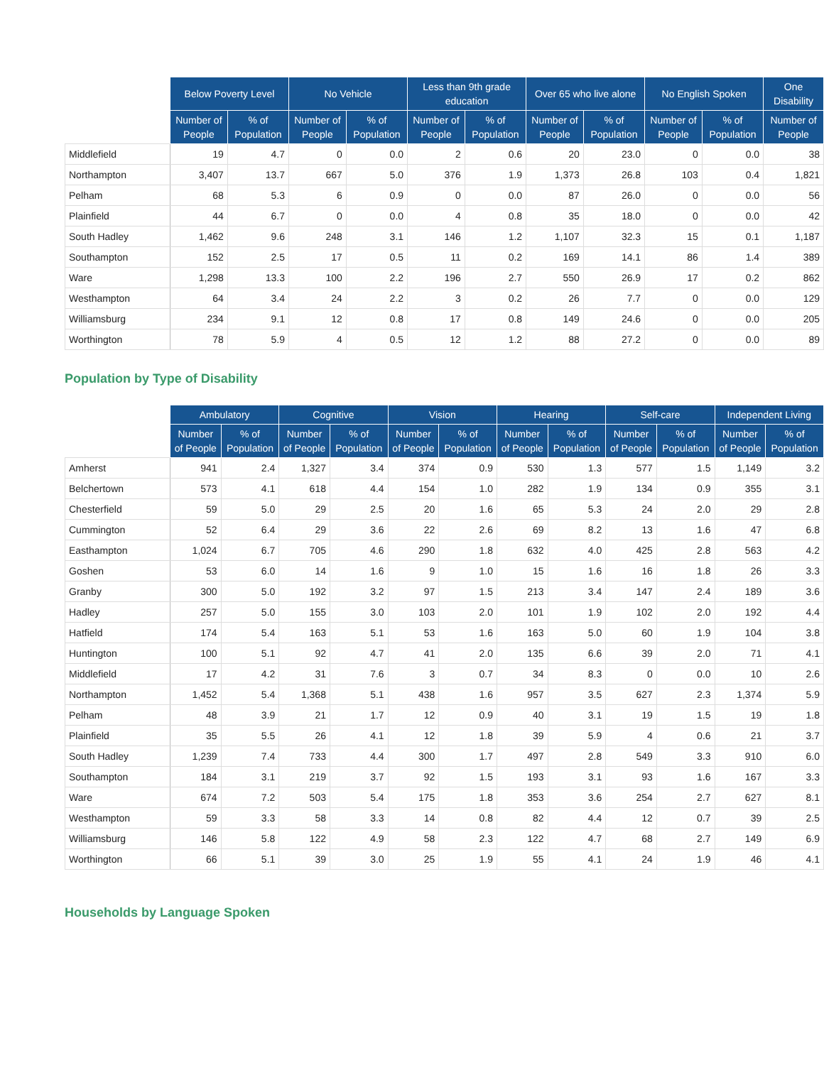| | Below Poverty Level | | No Vehicle | | Less than 9th grade education | | Over 65 who live alone | | No English Spoken | | One Disability |
| --- | --- | --- | --- | --- | --- | --- | --- | --- | --- | --- | --- |
| | Number of People | % of Population | Number of People | % of Population | Number of People | % of Population | Number of People | % of Population | Number of People | % of Population | Number of People |
| Middlefield | 19 | 4.7 | 0 | 0.0 | 2 | 0.6 | 20 | 23.0 | 0 | 0.0 | 38 |
| Northampton | 3,407 | 13.7 | 667 | 5.0 | 376 | 1.9 | 1,373 | 26.8 | 103 | 0.4 | 1,821 |
| Pelham | 68 | 5.3 | 6 | 0.9 | 0 | 0.0 | 87 | 26.0 | 0 | 0.0 | 56 |
| Plainfield | 44 | 6.7 | 0 | 0.0 | 4 | 0.8 | 35 | 18.0 | 0 | 0.0 | 42 |
| South Hadley | 1,462 | 9.6 | 248 | 3.1 | 146 | 1.2 | 1,107 | 32.3 | 15 | 0.1 | 1,187 |
| Southampton | 152 | 2.5 | 17 | 0.5 | 11 | 0.2 | 169 | 14.1 | 86 | 1.4 | 389 |
| Ware | 1,298 | 13.3 | 100 | 2.2 | 196 | 2.7 | 550 | 26.9 | 17 | 0.2 | 862 |
| Westhampton | 64 | 3.4 | 24 | 2.2 | 3 | 0.2 | 26 | 7.7 | 0 | 0.0 | 129 |
| Williamsburg | 234 | 9.1 | 12 | 0.8 | 17 | 0.8 | 149 | 24.6 | 0 | 0.0 | 205 |
| Worthington | 78 | 5.9 | 4 | 0.5 | 12 | 1.2 | 88 | 27.2 | 0 | 0.0 | 89 |
Population by Type of Disability
| | Ambulatory | | Cognitive | | Vision | | Hearing | | Self-care | | Independent Living | |
| --- | --- | --- | --- | --- | --- | --- | --- | --- | --- | --- | --- | --- |
| | Number of People | % of Population | Number of People | % of Population | Number of People | % of Population | Number of People | % of Population | Number of People | % of Population | Number of People | % of Population |
| Amherst | 941 | 2.4 | 1,327 | 3.4 | 374 | 0.9 | 530 | 1.3 | 577 | 1.5 | 1,149 | 3.2 |
| Belchertown | 573 | 4.1 | 618 | 4.4 | 154 | 1.0 | 282 | 1.9 | 134 | 0.9 | 355 | 3.1 |
| Chesterfield | 59 | 5.0 | 29 | 2.5 | 20 | 1.6 | 65 | 5.3 | 24 | 2.0 | 29 | 2.8 |
| Cummington | 52 | 6.4 | 29 | 3.6 | 22 | 2.6 | 69 | 8.2 | 13 | 1.6 | 47 | 6.8 |
| Easthampton | 1,024 | 6.7 | 705 | 4.6 | 290 | 1.8 | 632 | 4.0 | 425 | 2.8 | 563 | 4.2 |
| Goshen | 53 | 6.0 | 14 | 1.6 | 9 | 1.0 | 15 | 1.6 | 16 | 1.8 | 26 | 3.3 |
| Granby | 300 | 5.0 | 192 | 3.2 | 97 | 1.5 | 213 | 3.4 | 147 | 2.4 | 189 | 3.6 |
| Hadley | 257 | 5.0 | 155 | 3.0 | 103 | 2.0 | 101 | 1.9 | 102 | 2.0 | 192 | 4.4 |
| Hatfield | 174 | 5.4 | 163 | 5.1 | 53 | 1.6 | 163 | 5.0 | 60 | 1.9 | 104 | 3.8 |
| Huntington | 100 | 5.1 | 92 | 4.7 | 41 | 2.0 | 135 | 6.6 | 39 | 2.0 | 71 | 4.1 |
| Middlefield | 17 | 4.2 | 31 | 7.6 | 3 | 0.7 | 34 | 8.3 | 0 | 0.0 | 10 | 2.6 |
| Northampton | 1,452 | 5.4 | 1,368 | 5.1 | 438 | 1.6 | 957 | 3.5 | 627 | 2.3 | 1,374 | 5.9 |
| Pelham | 48 | 3.9 | 21 | 1.7 | 12 | 0.9 | 40 | 3.1 | 19 | 1.5 | 19 | 1.8 |
| Plainfield | 35 | 5.5 | 26 | 4.1 | 12 | 1.8 | 39 | 5.9 | 4 | 0.6 | 21 | 3.7 |
| South Hadley | 1,239 | 7.4 | 733 | 4.4 | 300 | 1.7 | 497 | 2.8 | 549 | 3.3 | 910 | 6.0 |
| Southampton | 184 | 3.1 | 219 | 3.7 | 92 | 1.5 | 193 | 3.1 | 93 | 1.6 | 167 | 3.3 |
| Ware | 674 | 7.2 | 503 | 5.4 | 175 | 1.8 | 353 | 3.6 | 254 | 2.7 | 627 | 8.1 |
| Westhampton | 59 | 3.3 | 58 | 3.3 | 14 | 0.8 | 82 | 4.4 | 12 | 0.7 | 39 | 2.5 |
| Williamsburg | 146 | 5.8 | 122 | 4.9 | 58 | 2.3 | 122 | 4.7 | 68 | 2.7 | 149 | 6.9 |
| Worthington | 66 | 5.1 | 39 | 3.0 | 25 | 1.9 | 55 | 4.1 | 24 | 1.9 | 46 | 4.1 |
Households by Language Spoken